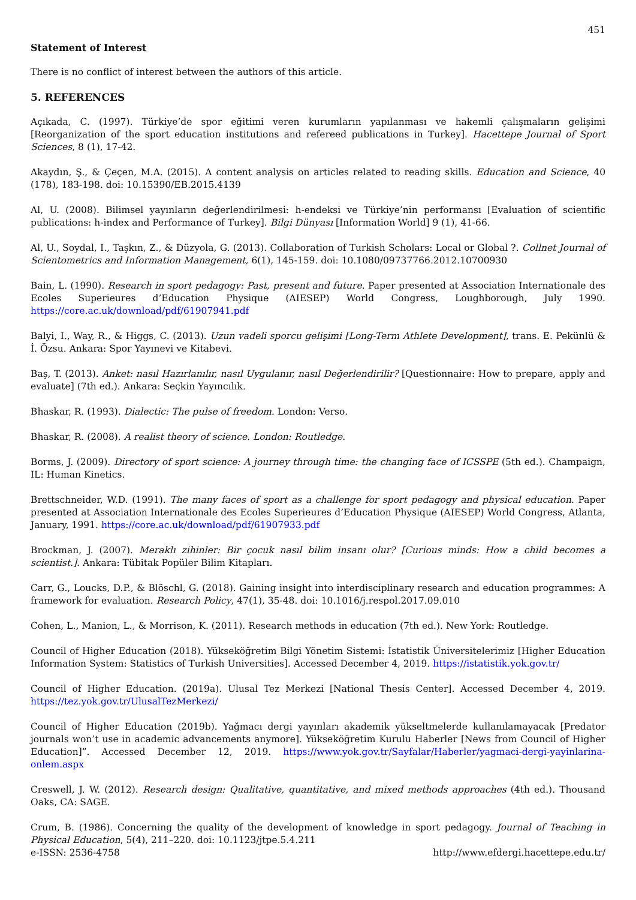451
Statement of Interest
There is no conflict of interest between the authors of this article.
5. REFERENCES
Açıkada, C. (1997). Türkiye’de spor eğitimi veren kurumların yapılanması ve hakemli çalışmaların gelişimi [Reorganization of the sport education institutions and refereed publications in Turkey]. Hacettepe Journal of Sport Sciences, 8 (1), 17-42.
Akaydın, Ş., & Çeçen, M.A. (2015). A content analysis on articles related to reading skills. Education and Science, 40 (178), 183-198. doi: 10.15390/EB.2015.4139
Al, U. (2008). Bilimsel yayınların değerlendirilmesi: h-endeksi ve Türkiye’nin performansı [Evaluation of scientific publications: h-index and Performance of Turkey]. Bilgi Dünyası [Information World] 9 (1), 41-66.
Al, U., Soydal, I., Taşkın, Z., & Düzyola, G. (2013). Collaboration of Turkish Scholars: Local or Global ?. Collnet Journal of Scientometrics and Information Management, 6(1), 145-159. doi: 10.1080/09737766.2012.10700930
Bain, L. (1990). Research in sport pedagogy: Past, present and future. Paper presented at Association Internationale des Ecoles Superieures d’Education Physique (AIESEP) World Congress, Loughborough, July 1990. https://core.ac.uk/download/pdf/61907941.pdf
Balyi, I., Way, R., & Higgs, C. (2013). Uzun vadeli sporcu gelişimi [Long-Term Athlete Development], trans. E. Pekünlü & İ. Özsu. Ankara: Spor Yayınevi ve Kitabevi.
Baş, T. (2013). Anket: nasıl Hazırlanılır, nasıl Uygulanır, nasıl Değerlendirilir? [Questionnaire: How to prepare, apply and evaluate] (7th ed.). Ankara: Seçkin Yayıncılık.
Bhaskar, R. (1993). Dialectic: The pulse of freedom. London: Verso.
Bhaskar, R. (2008). A realist theory of science. London: Routledge.
Borms, J. (2009). Directory of sport science: A journey through time: the changing face of ICSSPE (5th ed.). Champaign, IL: Human Kinetics.
Brettschneider, W.D. (1991). The many faces of sport as a challenge for sport pedagogy and physical education. Paper presented at Association Internationale des Ecoles Superieures d’Education Physique (AIESEP) World Congress, Atlanta, January, 1991. https://core.ac.uk/download/pdf/61907933.pdf
Brockman, J. (2007). Meraklı zihinler: Bir çocuk nasıl bilim insanı olur? [Curious minds: How a child becomes a scientist.]. Ankara: Tübitak Popüler Bilim Kitapları.
Carr, G., Loucks, D.P., & Blöschl, G. (2018). Gaining insight into interdisciplinary research and education programmes: A framework for evaluation. Research Policy, 47(1), 35-48. doi: 10.1016/j.respol.2017.09.010
Cohen, L., Manion, L., & Morrison, K. (2011). Research methods in education (7th ed.). New York: Routledge.
Council of Higher Education (2018). Yükseköğretim Bilgi Yönetim Sistemi: İstatistik Üniversitelerimiz [Higher Education Information System: Statistics of Turkish Universities]. Accessed December 4, 2019. https://istatistik.yok.gov.tr/
Council of Higher Education. (2019a). Ulusal Tez Merkezi [National Thesis Center]. Accessed December 4, 2019. https://tez.yok.gov.tr/UlusalTezMerkezi/
Council of Higher Education (2019b). Yağmacı dergi yayınları akademik yükseltmelerde kullanılamayacak [Predator journals won’t use in academic advancements anymore]. Yükseköğretim Kurulu Haberler [News from Council of Higher Education]”. Accessed December 12, 2019. https://www.yok.gov.tr/Sayfalar/Haberler/yagmaci-dergi-yayinlarina-onlem.aspx
Creswell, J. W. (2012). Research design: Qualitative, quantitative, and mixed methods approaches (4th ed.). Thousand Oaks, CA: SAGE.
Crum, B. (1986). Concerning the quality of the development of knowledge in sport pedagogy. Journal of Teaching in Physical Education, 5(4), 211–220. doi: 10.1123/jtpe.5.4.211
e-ISSN: 2536-4758 http://www.efdergi.hacettepe.edu.tr/